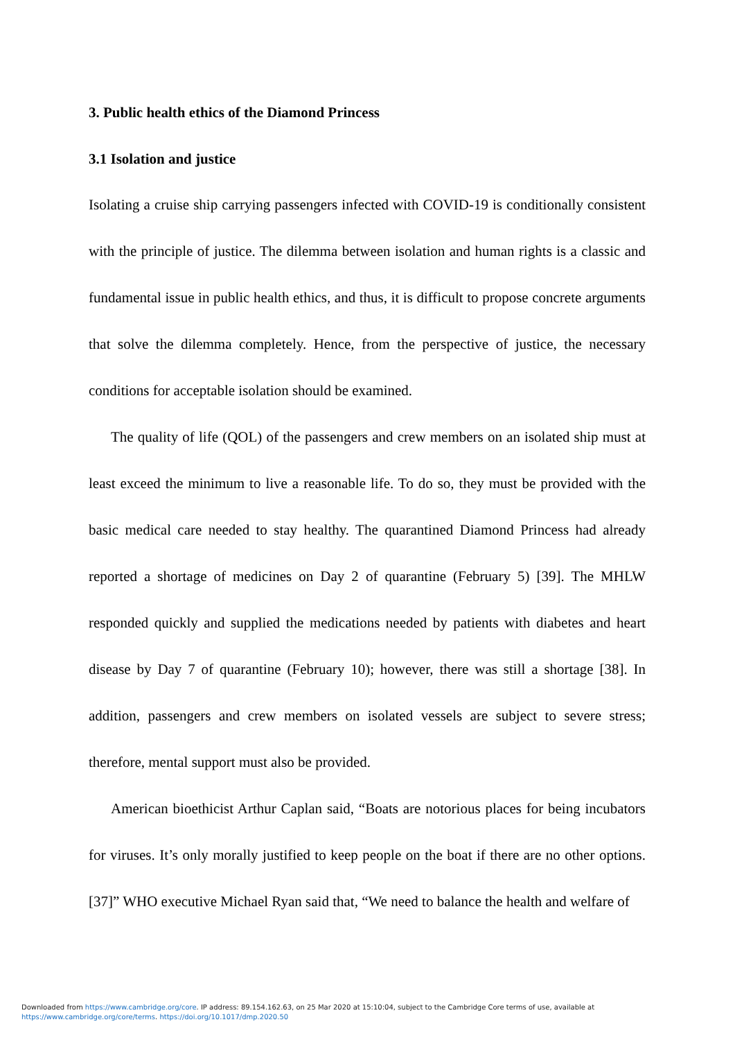3. Public health ethics of the Diamond Princess
3.1 Isolation and justice
Isolating a cruise ship carrying passengers infected with COVID-19 is conditionally consistent with the principle of justice. The dilemma between isolation and human rights is a classic and fundamental issue in public health ethics, and thus, it is difficult to propose concrete arguments that solve the dilemma completely. Hence, from the perspective of justice, the necessary conditions for acceptable isolation should be examined.
The quality of life (QOL) of the passengers and crew members on an isolated ship must at least exceed the minimum to live a reasonable life. To do so, they must be provided with the basic medical care needed to stay healthy. The quarantined Diamond Princess had already reported a shortage of medicines on Day 2 of quarantine (February 5) [39]. The MHLW responded quickly and supplied the medications needed by patients with diabetes and heart disease by Day 7 of quarantine (February 10); however, there was still a shortage [38]. In addition, passengers and crew members on isolated vessels are subject to severe stress; therefore, mental support must also be provided.
American bioethicist Arthur Caplan said, “Boats are notorious places for being incubators for viruses. It’s only morally justified to keep people on the boat if there are no other options. [37]” WHO executive Michael Ryan said that, “We need to balance the health and welfare of
Downloaded from https://www.cambridge.org/core. IP address: 89.154.162.63, on 25 Mar 2020 at 15:10:04, subject to the Cambridge Core terms of use, available at
https://www.cambridge.org/core/terms. https://doi.org/10.1017/dmp.2020.50